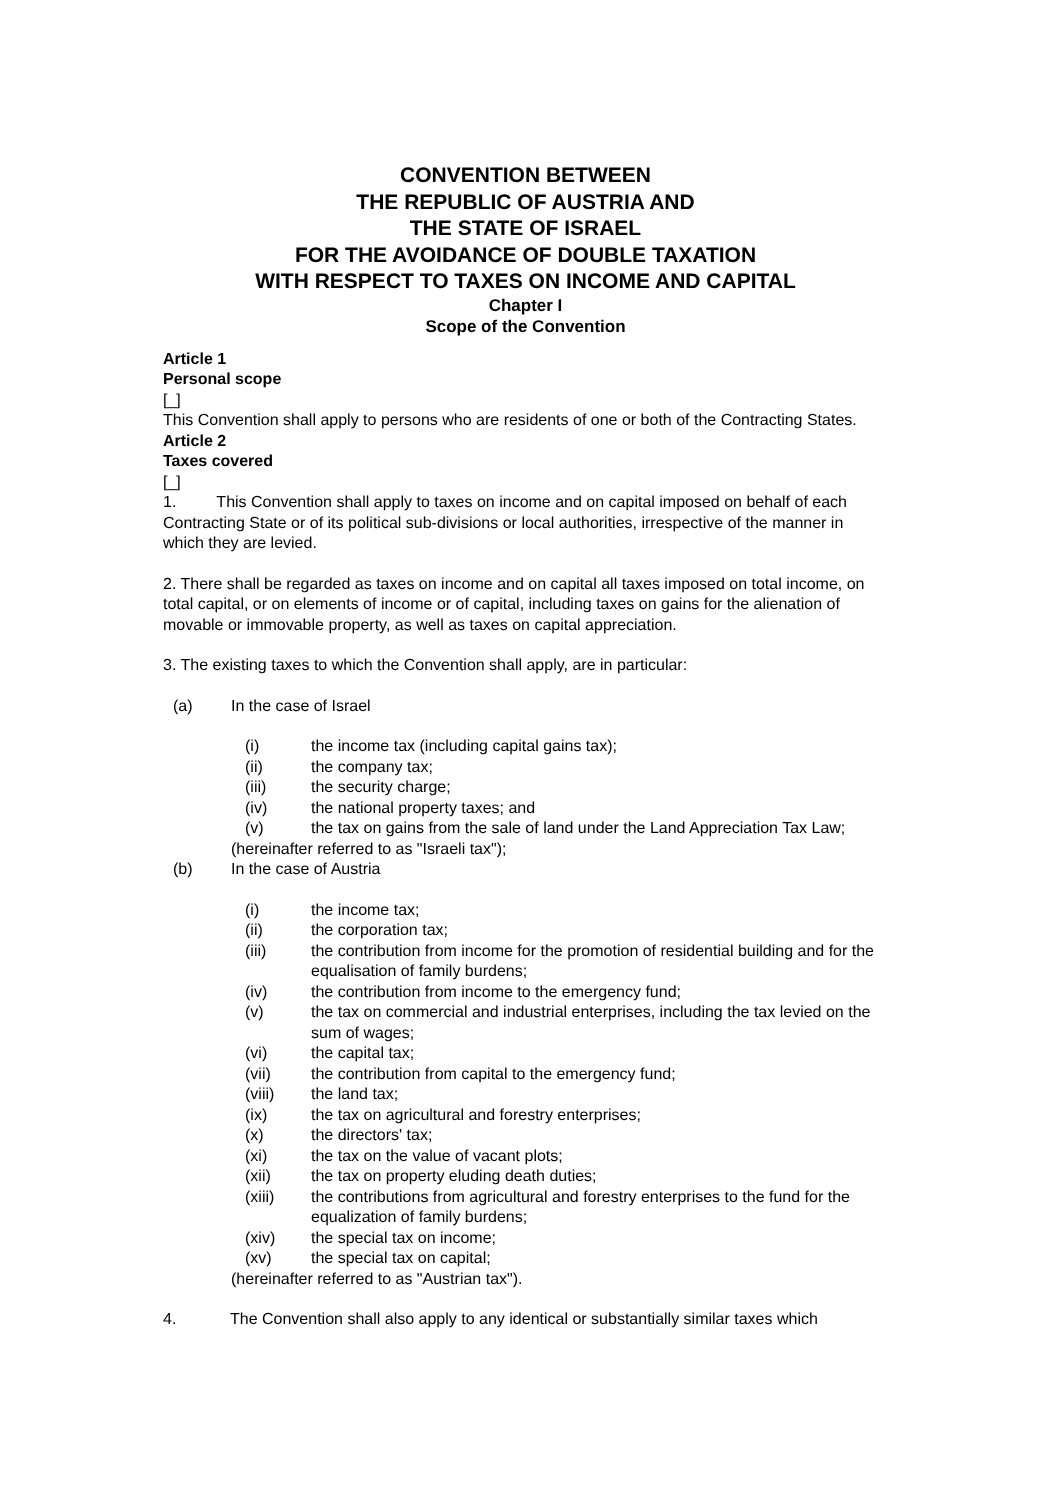CONVENTION BETWEEN
THE REPUBLIC OF AUSTRIA AND
THE STATE OF ISRAEL
FOR THE AVOIDANCE OF DOUBLE TAXATION
WITH RESPECT TO TAXES ON INCOME AND CAPITAL
Chapter I
Scope of the Convention
Article 1
Personal scope
[_]
This Convention shall apply to persons who are residents of one or both of the Contracting States.
Article 2
Taxes covered
[_]
1. This Convention shall apply to taxes on income and on capital imposed on behalf of each Contracting State or of its political sub-divisions or local authorities, irrespective of the manner in which they are levied.
2. There shall be regarded as taxes on income and on capital all taxes imposed on total income, on total capital, or on elements of income or of capital, including taxes on gains for the alienation of movable or immovable property, as well as taxes on capital appreciation.
3. The existing taxes to which the Convention shall apply, are in particular:
(a) In the case of Israel
(i) the income tax (including capital gains tax);
(ii) the company tax;
(iii) the security charge;
(iv) the national property taxes; and
(v) the tax on gains from the sale of land under the Land Appreciation Tax Law;
(hereinafter referred to as "Israeli tax");
(b) In the case of Austria
(i) the income tax;
(ii) the corporation tax;
(iii) the contribution from income for the promotion of residential building and for the equalisation of family burdens;
(iv) the contribution from income to the emergency fund;
(v) the tax on commercial and industrial enterprises, including the tax levied on the sum of wages;
(vi) the capital tax;
(vii) the contribution from capital to the emergency fund;
(viii) the land tax;
(ix) the tax on agricultural and forestry enterprises;
(x) the directors' tax;
(xi) the tax on the value of vacant plots;
(xii) the tax on property eluding death duties;
(xiii) the contributions from agricultural and forestry enterprises to the fund for the equalization of family burdens;
(xiv) the special tax on income;
(xv) the special tax on capital;
(hereinafter referred to as "Austrian tax").
4. The Convention shall also apply to any identical or substantially similar taxes which